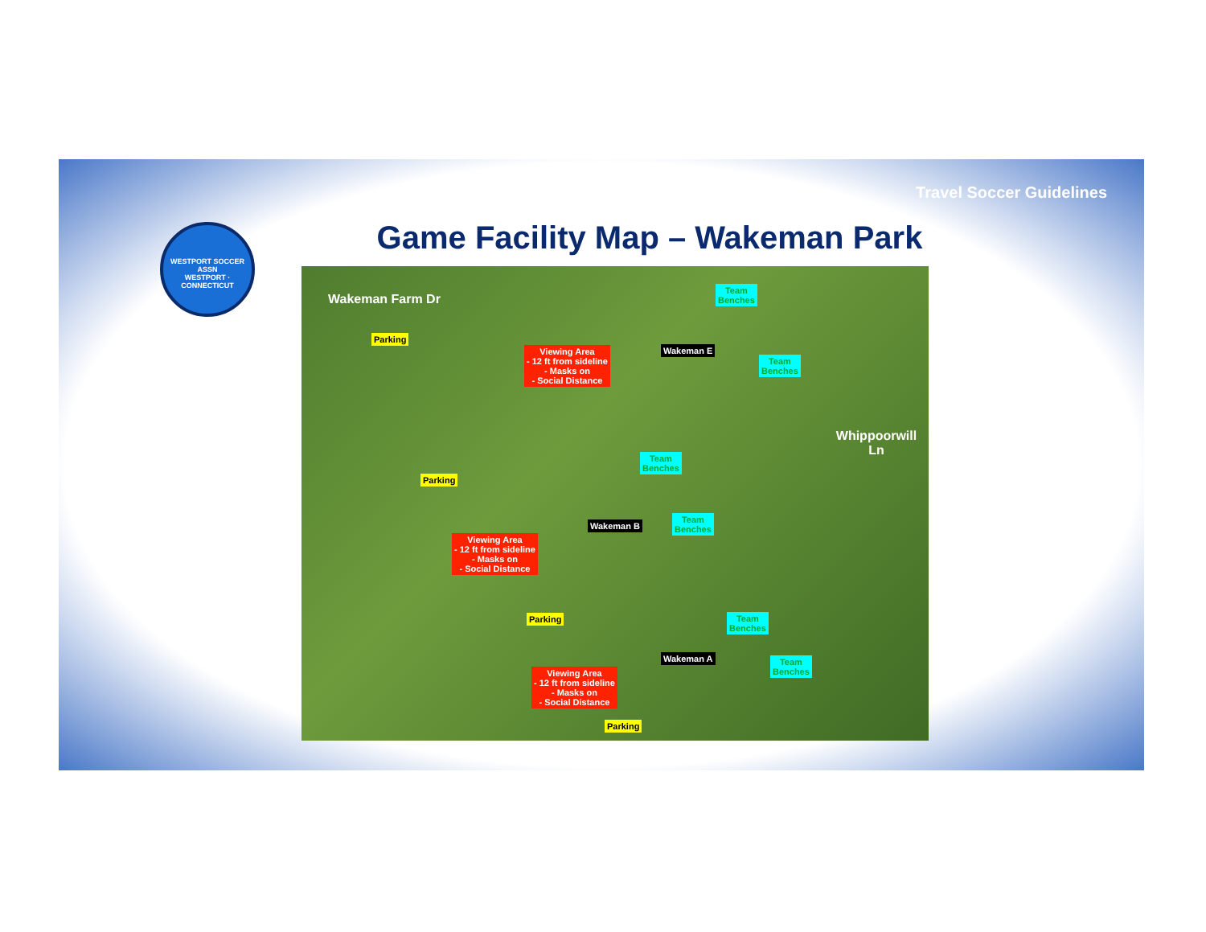Travel Soccer Guidelines
WESTPORT SOCCER ASSN
WESTPORT · CONNECTICUT
Game Facility Map – Wakeman Park
Wakeman Farm Dr
Parking
Viewing Area
- 12 ft from sideline
- Masks on
- Social Distance
Wakeman E
Team
Benches
Team
Benches
Whippoorwill Ln
Parking
Team
Benches
Wakeman B
Team
Benches
Viewing Area
- 12 ft from sideline
- Masks on
- Social Distance
Parking
Team
Benches
Wakeman A
Team
Benches
Viewing Area
- 12 ft from sideline
- Masks on
- Social Distance
Parking